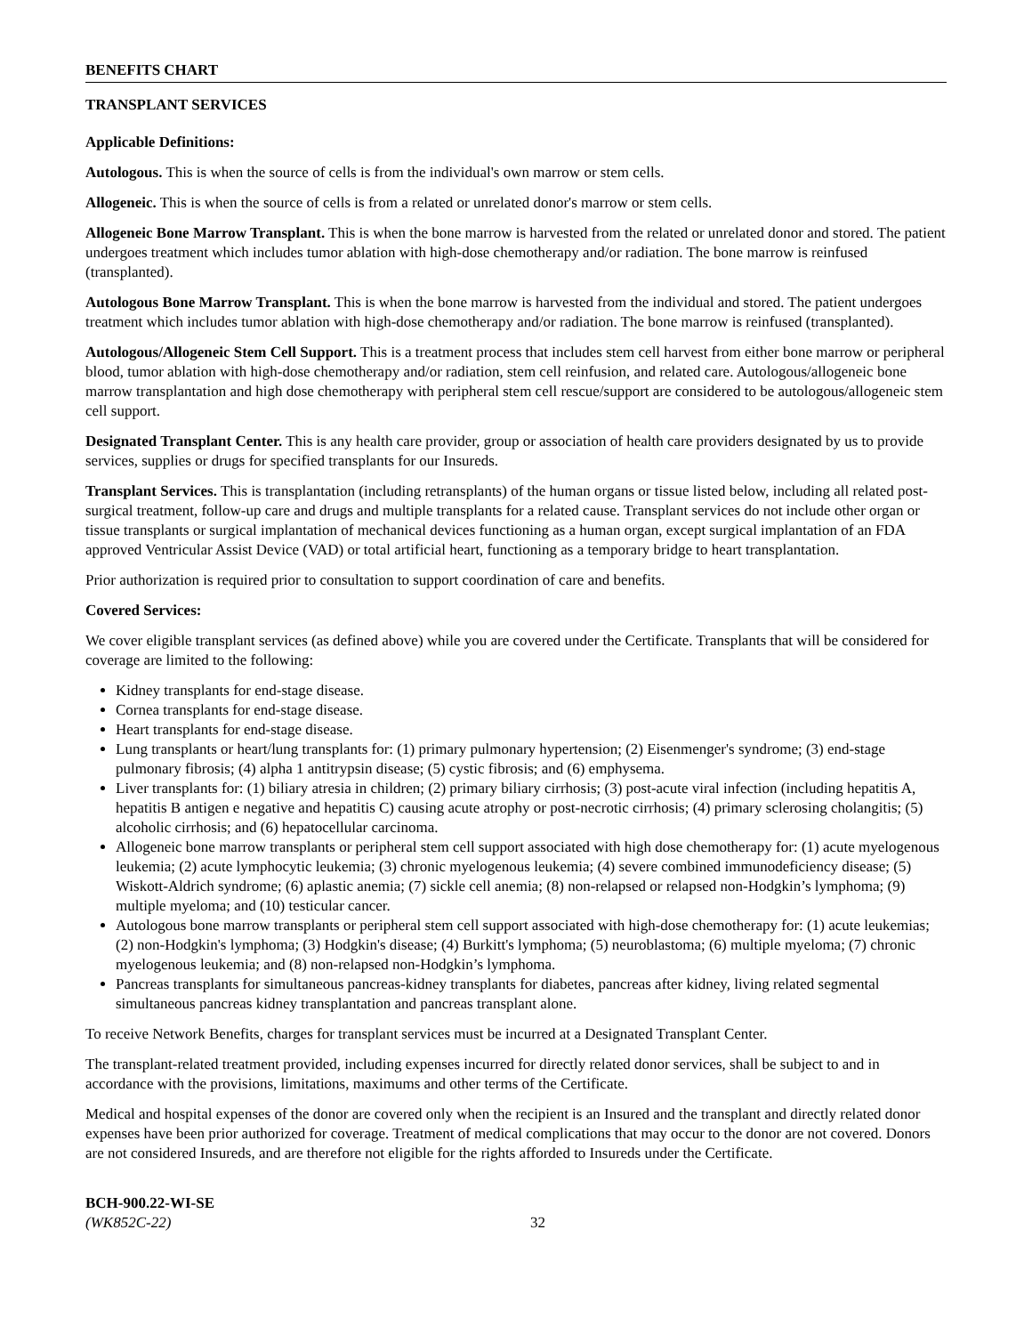BENEFITS CHART
TRANSPLANT SERVICES
Applicable Definitions:
Autologous. This is when the source of cells is from the individual's own marrow or stem cells.
Allogeneic. This is when the source of cells is from a related or unrelated donor's marrow or stem cells.
Allogeneic Bone Marrow Transplant. This is when the bone marrow is harvested from the related or unrelated donor and stored. The patient undergoes treatment which includes tumor ablation with high-dose chemotherapy and/or radiation. The bone marrow is reinfused (transplanted).
Autologous Bone Marrow Transplant. This is when the bone marrow is harvested from the individual and stored. The patient undergoes treatment which includes tumor ablation with high-dose chemotherapy and/or radiation. The bone marrow is reinfused (transplanted).
Autologous/Allogeneic Stem Cell Support. This is a treatment process that includes stem cell harvest from either bone marrow or peripheral blood, tumor ablation with high-dose chemotherapy and/or radiation, stem cell reinfusion, and related care. Autologous/allogeneic bone marrow transplantation and high dose chemotherapy with peripheral stem cell rescue/support are considered to be autologous/allogeneic stem cell support.
Designated Transplant Center. This is any health care provider, group or association of health care providers designated by us to provide services, supplies or drugs for specified transplants for our Insureds.
Transplant Services. This is transplantation (including retransplants) of the human organs or tissue listed below, including all related post-surgical treatment, follow-up care and drugs and multiple transplants for a related cause. Transplant services do not include other organ or tissue transplants or surgical implantation of mechanical devices functioning as a human organ, except surgical implantation of an FDA approved Ventricular Assist Device (VAD) or total artificial heart, functioning as a temporary bridge to heart transplantation.
Prior authorization is required prior to consultation to support coordination of care and benefits.
Covered Services:
We cover eligible transplant services (as defined above) while you are covered under the Certificate. Transplants that will be considered for coverage are limited to the following:
Kidney transplants for end-stage disease.
Cornea transplants for end-stage disease.
Heart transplants for end-stage disease.
Lung transplants or heart/lung transplants for: (1) primary pulmonary hypertension; (2) Eisenmenger's syndrome; (3) end-stage pulmonary fibrosis; (4) alpha 1 antitrypsin disease; (5) cystic fibrosis; and (6) emphysema.
Liver transplants for: (1) biliary atresia in children; (2) primary biliary cirrhosis; (3) post-acute viral infection (including hepatitis A, hepatitis B antigen e negative and hepatitis C) causing acute atrophy or post-necrotic cirrhosis; (4) primary sclerosing cholangitis; (5) alcoholic cirrhosis; and (6) hepatocellular carcinoma.
Allogeneic bone marrow transplants or peripheral stem cell support associated with high dose chemotherapy for: (1) acute myelogenous leukemia; (2) acute lymphocytic leukemia; (3) chronic myelogenous leukemia; (4) severe combined immunodeficiency disease; (5) Wiskott-Aldrich syndrome; (6) aplastic anemia; (7) sickle cell anemia; (8) non-relapsed or relapsed non-Hodgkin’s lymphoma; (9) multiple myeloma; and (10) testicular cancer.
Autologous bone marrow transplants or peripheral stem cell support associated with high-dose chemotherapy for: (1) acute leukemias; (2) non-Hodgkin's lymphoma; (3) Hodgkin's disease; (4) Burkitt's lymphoma; (5) neuroblastoma; (6) multiple myeloma; (7) chronic myelogenous leukemia; and (8) non-relapsed non-Hodgkin’s lymphoma.
Pancreas transplants for simultaneous pancreas-kidney transplants for diabetes, pancreas after kidney, living related segmental simultaneous pancreas kidney transplantation and pancreas transplant alone.
To receive Network Benefits, charges for transplant services must be incurred at a Designated Transplant Center.
The transplant-related treatment provided, including expenses incurred for directly related donor services, shall be subject to and in accordance with the provisions, limitations, maximums and other terms of the Certificate.
Medical and hospital expenses of the donor are covered only when the recipient is an Insured and the transplant and directly related donor expenses have been prior authorized for coverage. Treatment of medical complications that may occur to the donor are not covered. Donors are not considered Insureds, and are therefore not eligible for the rights afforded to Insureds under the Certificate.
BCH-900.22-WI-SE
(WK852C-22)
32